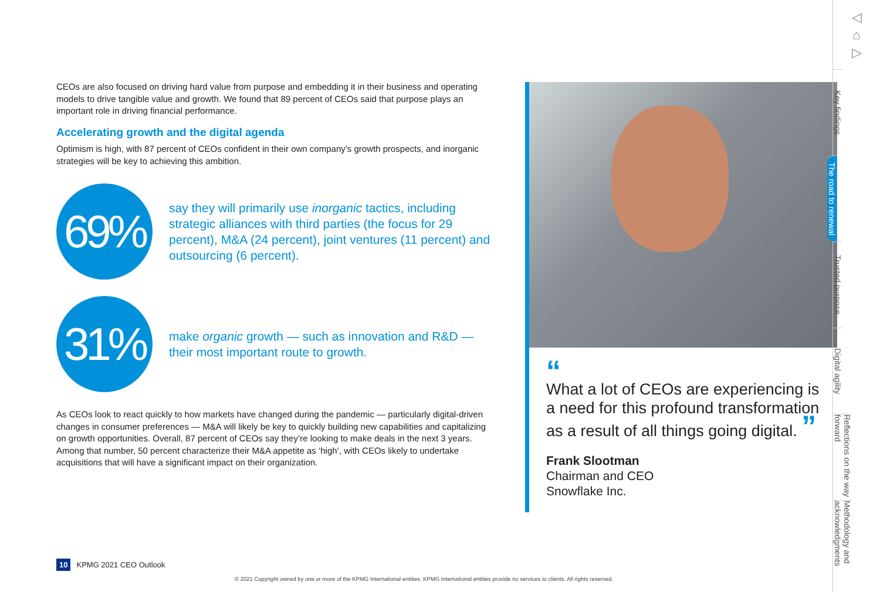CEOs are also focused on driving hard value from purpose and embedding it in their business and operating models to drive tangible value and growth. We found that 89 percent of CEOs said that purpose plays an important role in driving financial performance.
Accelerating growth and the digital agenda
Optimism is high, with 87 percent of CEOs confident in their own company’s growth prospects, and inorganic strategies will be key to achieving this ambition.
69%
say they will primarily use inorganic tactics, including strategic alliances with third parties (the focus for 29 percent), M&A (24 percent), joint ventures (11 percent) and outsourcing (6 percent).
31%
make organic growth — such as innovation and R&D — their most important route to growth.
As CEOs look to react quickly to how markets have changed during the pandemic — particularly digital-driven changes in consumer preferences — M&A will likely be key to quickly building new capabilities and capitalizing on growth opportunities. Overall, 87 percent of CEOs say they’re looking to make deals in the next 3 years. Among that number, 50 percent characterize their M&A appetite as ‘high’, with CEOs likely to undertake acquisitions that will have a significant impact on their organization.
“
What a lot of CEOs are experiencing is a need for this profound transformation as a result of all things going digital. ”
Frank Slootman
Chairman and CEO
Snowflake Inc.
◁
⌂
▷
Key findings
The road to renewal
Trusted purpose
Digital agility
Reflections on the way forward
Methodology and acknowledgments
10 KPMG 2021 CEO Outlook
© 2021 Copyright owned by one or more of the KPMG International entities. KPMG International entities provide no services to clients. All rights reserved.